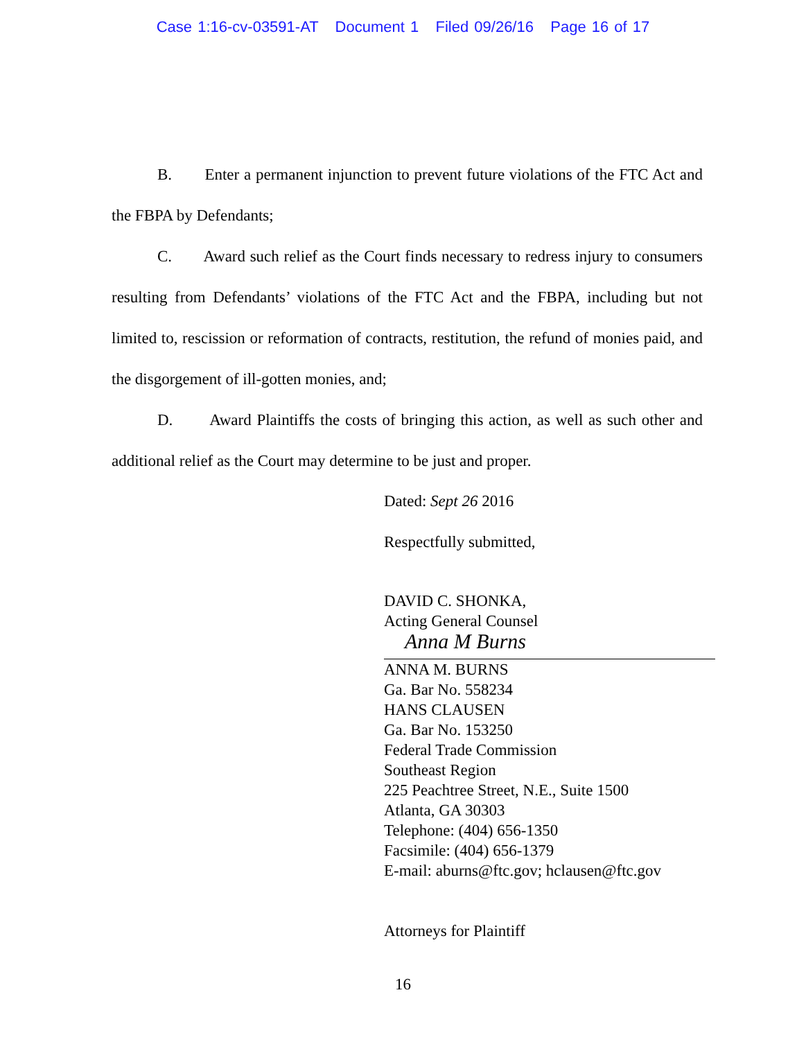Case 1:16-cv-03591-AT Document 1 Filed 09/26/16 Page 16 of 17
B. Enter a permanent injunction to prevent future violations of the FTC Act and the FBPA by Defendants;
C. Award such relief as the Court finds necessary to redress injury to consumers resulting from Defendants’ violations of the FTC Act and the FBPA, including but not limited to, rescission or reformation of contracts, restitution, the refund of monies paid, and the disgorgement of ill-gotten monies, and;
D. Award Plaintiffs the costs of bringing this action, as well as such other and additional relief as the Court may determine to be just and proper.
Dated: Sept 26 2016
Respectfully submitted,
DAVID C. SHONKA,
Acting General Counsel
Anna M Burns
ANNA M. BURNS
Ga. Bar No. 558234
HANS CLAUSEN
Ga. Bar No. 153250
Federal Trade Commission
Southeast Region
225 Peachtree Street, N.E., Suite 1500
Atlanta, GA 30303
Telephone: (404) 656-1350
Facsimile: (404) 656-1379
E-mail: aburns@ftc.gov; hclausen@ftc.gov
Attorneys for Plaintiff
16